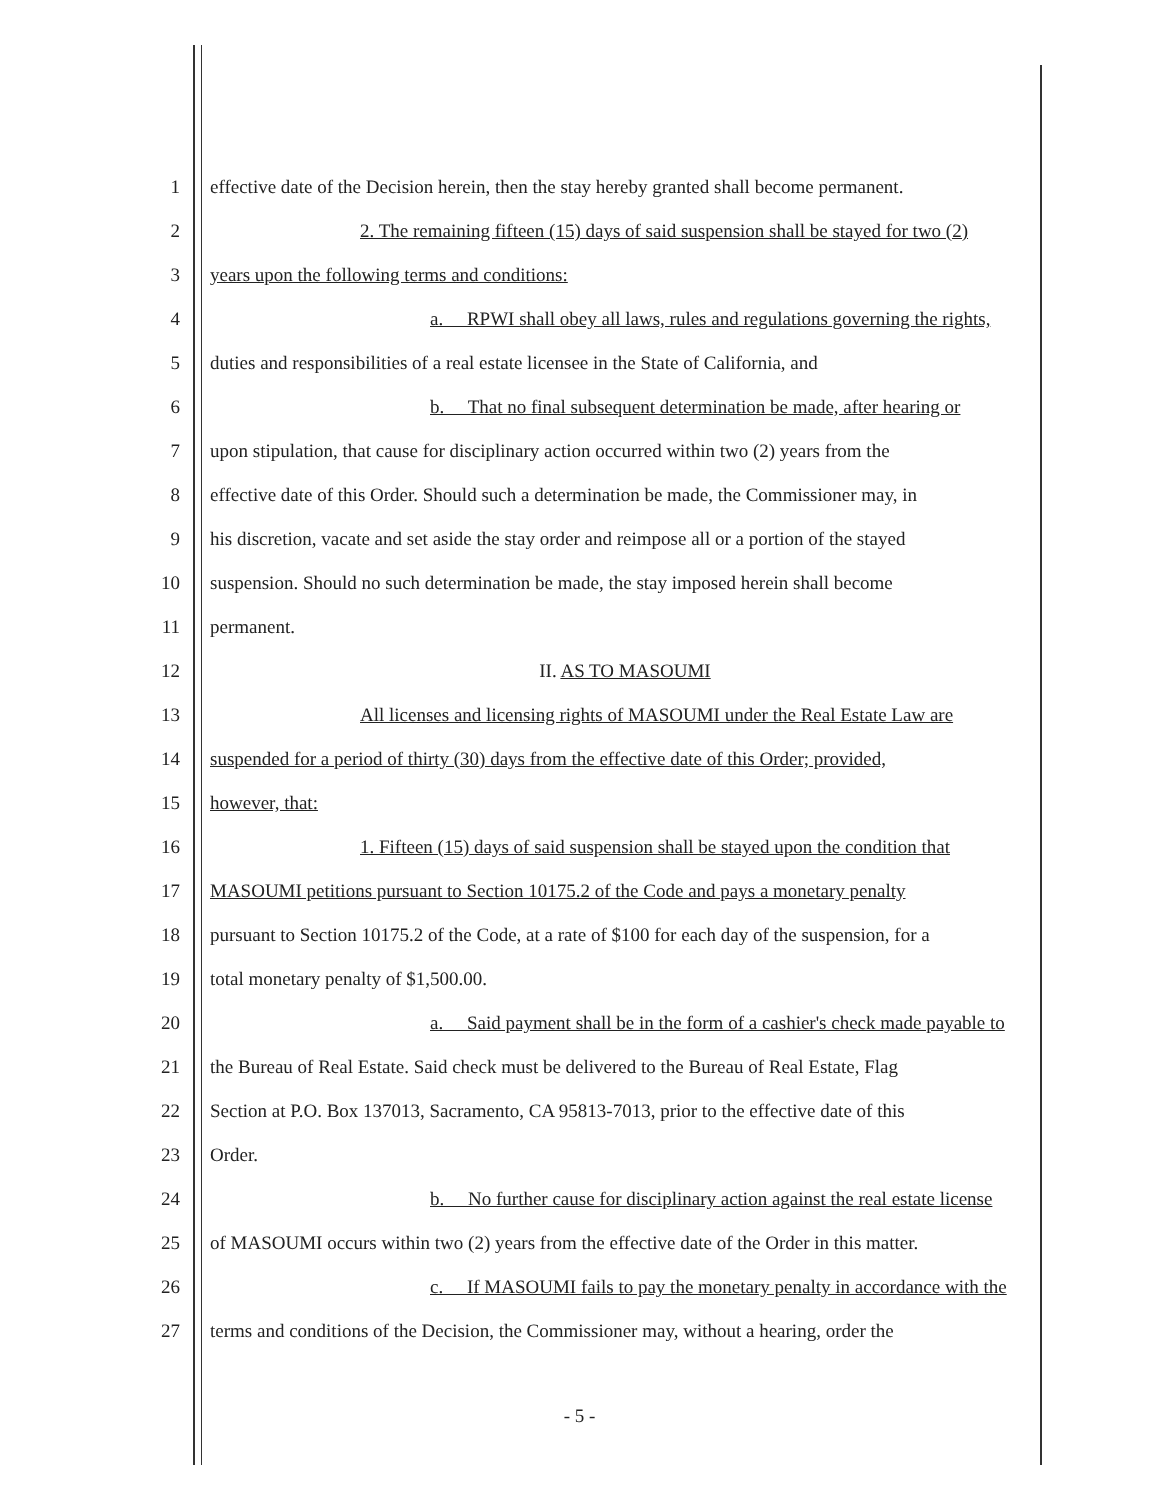1 effective date of the Decision herein, then the stay hereby granted shall become permanent.
2 2. The remaining fifteen (15) days of said suspension shall be stayed for two (2)
3 years upon the following terms and conditions:
4 a. RPWI shall obey all laws, rules and regulations governing the rights,
5 duties and responsibilities of a real estate licensee in the State of California, and
6 b. That no final subsequent determination be made, after hearing or
7 upon stipulation, that cause for disciplinary action occurred within two (2) years from the
8 effective date of this Order. Should such a determination be made, the Commissioner may, in
9 his discretion, vacate and set aside the stay order and reimpose all or a portion of the stayed
10 suspension. Should no such determination be made, the stay imposed herein shall become
11 permanent.
12 II. AS TO MASOUMI
13 All licenses and licensing rights of MASOUMI under the Real Estate Law are
14 suspended for a period of thirty (30) days from the effective date of this Order; provided,
15 however, that:
16 1. Fifteen (15) days of said suspension shall be stayed upon the condition that
17 MASOUMI petitions pursuant to Section 10175.2 of the Code and pays a monetary penalty
18 pursuant to Section 10175.2 of the Code, at a rate of $100 for each day of the suspension, for a
19 total monetary penalty of $1,500.00.
20 a. Said payment shall be in the form of a cashier's check made payable to
21 the Bureau of Real Estate. Said check must be delivered to the Bureau of Real Estate, Flag
22 Section at P.O. Box 137013, Sacramento, CA 95813-7013, prior to the effective date of this
23 Order.
24 b. No further cause for disciplinary action against the real estate license
25 of MASOUMI occurs within two (2) years from the effective date of the Order in this matter.
26 c. If MASOUMI fails to pay the monetary penalty in accordance with the
27 terms and conditions of the Decision, the Commissioner may, without a hearing, order the
- 5 -